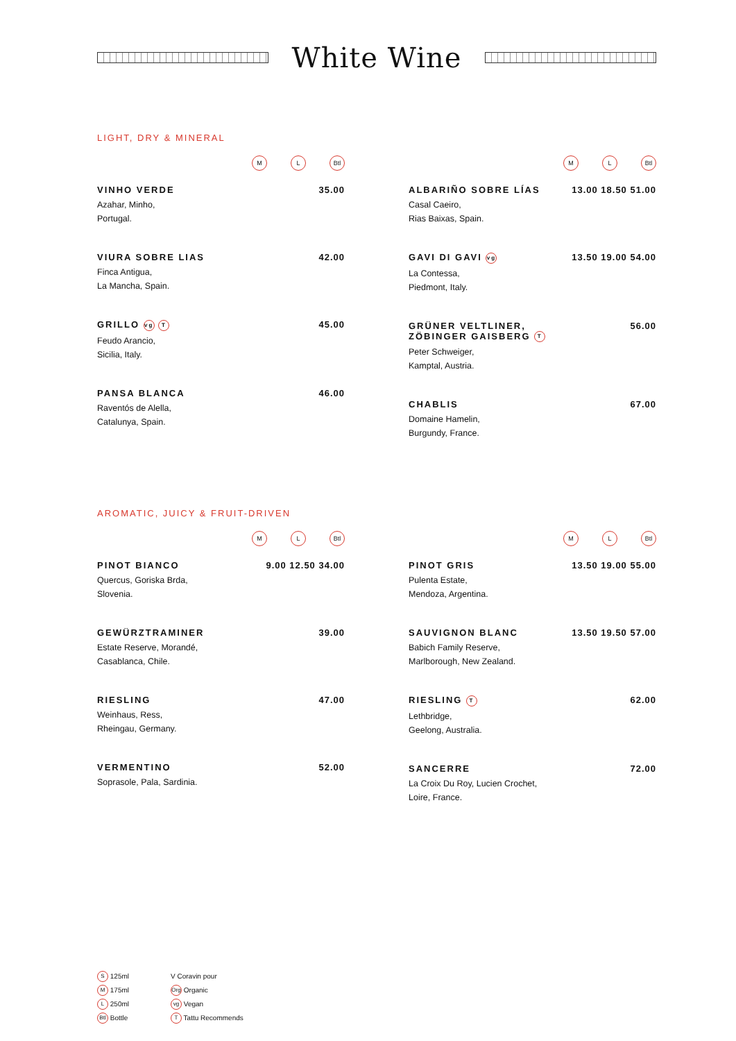White Wine
LIGHT, DRY & MINERAL
M L Btl
VINHO VERDE 35.00
Azahar, Minho,
Portugal.
VIURA SOBRE LIAS 42.00
Finca Antigua,
La Mancha, Spain.
GRILLO vg T 45.00
Feudo Arancio,
Sicilia, Italy.
PANSA BLANCA 46.00
Raventós de Alella,
Catalunya, Spain.
M L Btl
ALBARIÑO SOBRE LÍAS 13.00 18.50 51.00
Casal Caeiro,
Rias Baixas, Spain.
GAVI DI GAVI vg 13.50 19.00 54.00
La Contessa,
Piedmont, Italy.
GRÜNER VELTLINER,
ZÖBINGER GAISBERG T 56.00
Peter Schweiger,
Kamptal, Austria.
CHABLIS 67.00
Domaine Hamelin,
Burgundy, France.
AROMATIC, JUICY & FRUIT-DRIVEN
M L Btl
PINOT BIANCO 9.00 12.50 34.00
Quercus, Goriska Brda,
Slovenia.
GEWÜRZTRAMINER 39.00
Estate Reserve, Morandé,
Casablanca, Chile.
RIESLING 47.00
Weinhaus, Ress,
Rheingau, Germany.
VERMENTINO 52.00
Soprasole, Pala, Sardinia.
M L Btl
PINOT GRIS 13.50 19.00 55.00
Pulenta Estate,
Mendoza, Argentina.
SAUVIGNON BLANC 13.50 19.50 57.00
Babich Family Reserve,
Marlborough, New Zealand.
RIESLING T 62.00
Lethbridge,
Geelong, Australia.
SANCERRE 72.00
La Croix Du Roy, Lucien Crochet,
Loire, France.
S 125ml
M 175ml
L 250ml
Btl Bottle
V Coravin pour
Org Organic
vg Vegan
T Tattu Recommends